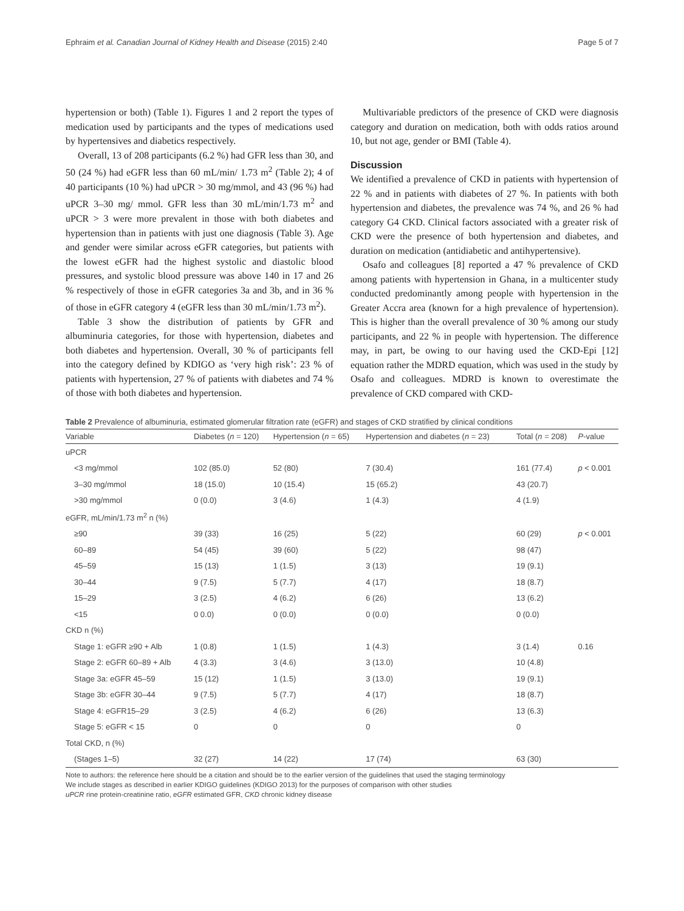Ephraim et al. Canadian Journal of Kidney Health and Disease (2015) 2:40 Page 5 of 7
hypertension or both) (Table 1). Figures 1 and 2 report the types of medication used by participants and the types of medications used by hypertensives and diabetics respectively.
Overall, 13 of 208 participants (6.2 %) had GFR less than 30, and 50 (24 %) had eGFR less than 60 mL/min/ 1.73 m<sup>2</sup> (Table 2); 4 of 40 participants (10 %) had uPCR > 30 mg/mmol, and 43 (96 %) had uPCR 3–30 mg/ mmol. GFR less than 30 mL/min/1.73 m<sup>2</sup> and uPCR > 3 were more prevalent in those with both diabetes and hypertension than in patients with just one diagnosis (Table 3). Age and gender were similar across eGFR categories, but patients with the lowest eGFR had the highest systolic and diastolic blood pressures, and systolic blood pressure was above 140 in 17 and 26 % respectively of those in eGFR categories 3a and 3b, and in 36 % of those in eGFR category 4 (eGFR less than 30 mL/min/1.73 m<sup>2</sup>).
Table 3 show the distribution of patients by GFR and albuminuria categories, for those with hypertension, diabetes and both diabetes and hypertension. Overall, 30 % of participants fell into the category defined by KDIGO as ‘very high risk’: 23 % of patients with hypertension, 27 % of patients with diabetes and 74 % of those with both diabetes and hypertension.
Multivariable predictors of the presence of CKD were diagnosis category and duration on medication, both with odds ratios around 10, but not age, gender or BMI (Table 4).
Discussion
We identified a prevalence of CKD in patients with hypertension of 22 % and in patients with diabetes of 27 %. In patients with both hypertension and diabetes, the prevalence was 74 %, and 26 % had category G4 CKD. Clinical factors associated with a greater risk of CKD were the presence of both hypertension and diabetes, and duration on medication (antidiabetic and antihypertensive).
Osafo and colleagues [8] reported a 47 % prevalence of CKD among patients with hypertension in Ghana, in a multicenter study conducted predominantly among people with hypertension in the Greater Accra area (known for a high prevalence of hypertension). This is higher than the overall prevalence of 30 % among our study participants, and 22 % in people with hypertension. The difference may, in part, be owing to our having used the CKD-Epi [12] equation rather the MDRD equation, which was used in the study by Osafo and colleagues. MDRD is known to overestimate the prevalence of CKD compared with CKD-
Table 2 Prevalence of albuminuria, estimated glomerular filtration rate (eGFR) and stages of CKD stratified by clinical conditions
| Variable | Diabetes ( n = 120) | Hypertension ( n = 65) | Hypertension and diabetes ( n = 23) | Total ( n = 208) | P -value |
| --- | --- | --- | --- | --- | --- |
| uPCR | | | | | |
| <3 mg/mmol | 102 (85.0) | 52 (80) | 7 (30.4) | 161 (77.4) | p < 0.001 |
| 3–30 mg/mmol | 18 (15.0) | 10 (15.4) | 15 (65.2) | 43 (20.7) | |
| >30 mg/mmol | 0 (0.0) | 3 (4.6) | 1 (4.3) | 4 (1.9) | |
| eGFR, mL/min/1.73 m<sup>2</sup> n (%) | | | | | |
| ≥90 | 39 (33) | 16 (25) | 5 (22) | 60 (29) | p < 0.001 |
| 60–89 | 54 (45) | 39 (60) | 5 (22) | 98 (47) | |
| 45–59 | 15 (13) | 1 (1.5) | 3 (13) | 19 (9.1) | |
| 30–44 | 9 (7.5) | 5 (7.7) | 4 (17) | 18 (8.7) | |
| 15–29 | 3 (2.5) | 4 (6.2) | 6 (26) | 13 (6.2) | |
| <15 | 0 0.0) | 0 (0.0) | 0 (0.0) | 0 (0.0) | |
| CKD n (%) | | | | | |
| Stage 1: eGFR ≥90 + Alb | 1 (0.8) | 1 (1.5) | 1 (4.3) | 3 (1.4) | 0.16 |
| Stage 2: eGFR 60–89 + Alb | 4 (3.3) | 3 (4.6) | 3 (13.0) | 10 (4.8) | |
| Stage 3a: eGFR 45–59 | 15 (12) | 1 (1.5) | 3 (13.0) | 19 (9.1) | |
| Stage 3b: eGFR 30–44 | 9 (7.5) | 5 (7.7) | 4 (17) | 18 (8.7) | |
| Stage 4: eGFR15–29 | 3 (2.5) | 4 (6.2) | 6 (26) | 13 (6.3) | |
| Stage 5: eGFR < 15 | 0 | 0 | 0 | 0 | |
| Total CKD, n (%) | | | | | |
| (Stages 1–5) | 32 (27) | 14 (22) | 17 (74) | 63 (30) | |
Note to authors: the reference here should be a citation and should be to the earlier version of the guidelines that used the staging terminology
We include stages as described in earlier KDIGO guidelines (KDIGO 2013) for the purposes of comparison with other studies
uPCR rine protein-creatinine ratio, eGFR estimated GFR, CKD chronic kidney disease